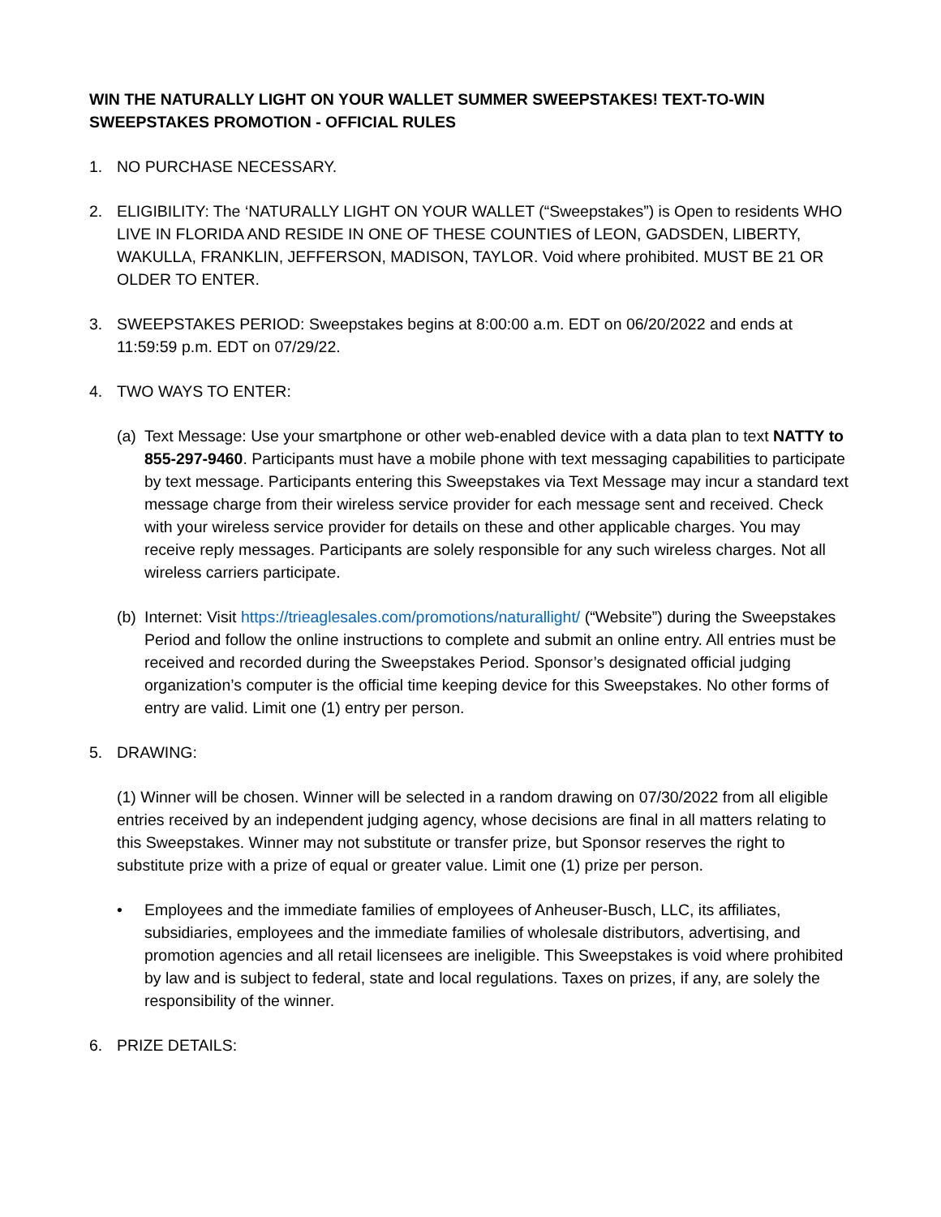WIN THE NATURALLY LIGHT ON YOUR WALLET SUMMER SWEEPSTAKES! TEXT-TO-WIN SWEEPSTAKES PROMOTION - OFFICIAL RULES
1. NO PURCHASE NECESSARY.
2. ELIGIBILITY: The ‘NATURALLY LIGHT ON YOUR WALLET (“Sweepstakes”) is Open to residents WHO LIVE IN FLORIDA AND RESIDE IN ONE OF THESE COUNTIES of LEON, GADSDEN, LIBERTY, WAKULLA, FRANKLIN, JEFFERSON, MADISON, TAYLOR. Void where prohibited. MUST BE 21 OR OLDER TO ENTER.
3. SWEEPSTAKES PERIOD: Sweepstakes begins at 8:00:00 a.m. EDT on 06/20/2022 and ends at 11:59:59 p.m. EDT on 07/29/22.
4. TWO WAYS TO ENTER:
(a)
Text Message: Use your smartphone or other web-enabled device with a data plan to text NATTY to 855-297-9460. Participants must have a mobile phone with text messaging capabilities to participate by text message. Participants entering this Sweepstakes via Text Message may incur a standard text message charge from their wireless service provider for each message sent and received. Check with your wireless service provider for details on these and other applicable charges. You may receive reply messages. Participants are solely responsible for any such wireless charges. Not all wireless carriers participate.
(b)
Internet: Visit https://trieaglesales.com/promotions/naturallight/ (“Website”) during the Sweepstakes Period and follow the online instructions to complete and submit an online entry. All entries must be received and recorded during the Sweepstakes Period. Sponsor’s designated official judging organization’s computer is the official time keeping device for this Sweepstakes. No other forms of entry are valid. Limit one (1) entry per person.
5. DRAWING:
(1) Winner will be chosen. Winner will be selected in a random drawing on 07/30/2022 from all eligible entries received by an independent judging agency, whose decisions are final in all matters relating to this Sweepstakes. Winner may not substitute or transfer prize, but Sponsor reserves the right to substitute prize with a prize of equal or greater value. Limit one (1) prize per person.
• Employees and the immediate families of employees of Anheuser-Busch, LLC, its affiliates, subsidiaries, employees and the immediate families of wholesale distributors, advertising, and promotion agencies and all retail licensees are ineligible. This Sweepstakes is void where prohibited by law and is subject to federal, state and local regulations. Taxes on prizes, if any, are solely the responsibility of the winner.
6. PRIZE DETAILS: